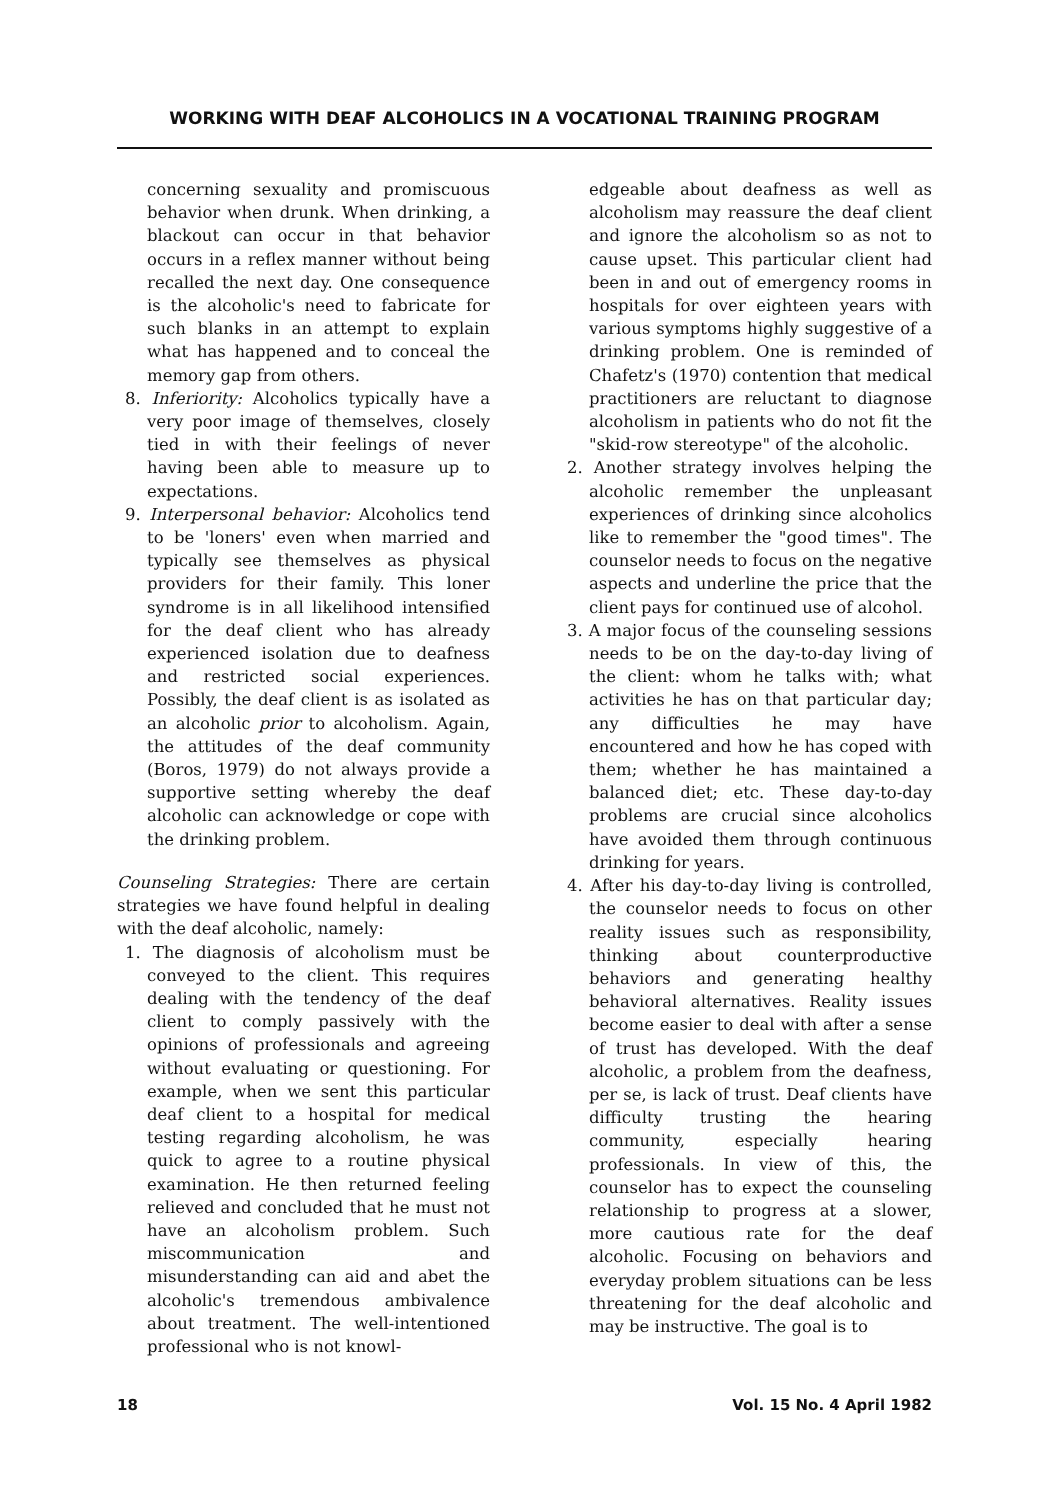WORKING WITH DEAF ALCOHOLICS IN A VOCATIONAL TRAINING PROGRAM
concerning sexuality and promiscuous behavior when drunk. When drinking, a blackout can occur in that behavior occurs in a reflex manner without being recalled the next day. One consequence is the alcoholic's need to fabricate for such blanks in an attempt to explain what has happened and to conceal the memory gap from others.
8. Inferiority: Alcoholics typically have a very poor image of themselves, closely tied in with their feelings of never having been able to measure up to expectations.
9. Interpersonal behavior: Alcoholics tend to be 'loners' even when married and typically see themselves as physical providers for their family. This loner syndrome is in all likelihood intensified for the deaf client who has already experienced isolation due to deafness and restricted social experiences. Possibly, the deaf client is as isolated as an alcoholic prior to alcoholism. Again, the attitudes of the deaf community (Boros, 1979) do not always provide a supportive setting whereby the deaf alcoholic can acknowledge or cope with the drinking problem.
Counseling Strategies: There are certain strategies we have found helpful in dealing with the deaf alcoholic, namely:
1. The diagnosis of alcoholism must be conveyed to the client. This requires dealing with the tendency of the deaf client to comply passively with the opinions of professionals and agreeing without evaluating or questioning. For example, when we sent this particular deaf client to a hospital for medical testing regarding alcoholism, he was quick to agree to a routine physical examination. He then returned feeling relieved and concluded that he must not have an alcoholism problem. Such miscommunication and misunderstanding can aid and abet the alcoholic's tremendous ambivalence about treatment. The well-intentioned professional who is not knowl-
edgeable about deafness as well as alcoholism may reassure the deaf client and ignore the alcoholism so as not to cause upset. This particular client had been in and out of emergency rooms in hospitals for over eighteen years with various symptoms highly suggestive of a drinking problem. One is reminded of Chafetz's (1970) contention that medical practitioners are reluctant to diagnose alcoholism in patients who do not fit the "skid-row stereotype" of the alcoholic.
2. Another strategy involves helping the alcoholic remember the unpleasant experiences of drinking since alcoholics like to remember the "good times". The counselor needs to focus on the negative aspects and underline the price that the client pays for continued use of alcohol.
3. A major focus of the counseling sessions needs to be on the day-to-day living of the client: whom he talks with; what activities he has on that particular day; any difficulties he may have encountered and how he has coped with them; whether he has maintained a balanced diet; etc. These day-to-day problems are crucial since alcoholics have avoided them through continuous drinking for years.
4. After his day-to-day living is controlled, the counselor needs to focus on other reality issues such as responsibility, thinking about counterproductive behaviors and generating healthy behavioral alternatives. Reality issues become easier to deal with after a sense of trust has developed. With the deaf alcoholic, a problem from the deafness, per se, is lack of trust. Deaf clients have difficulty trusting the hearing community, especially hearing professionals. In view of this, the counselor has to expect the counseling relationship to progress at a slower, more cautious rate for the deaf alcoholic. Focusing on behaviors and everyday problem situations can be less threatening for the deaf alcoholic and may be instructive. The goal is to
18 Vol. 15 No. 4 April 1982